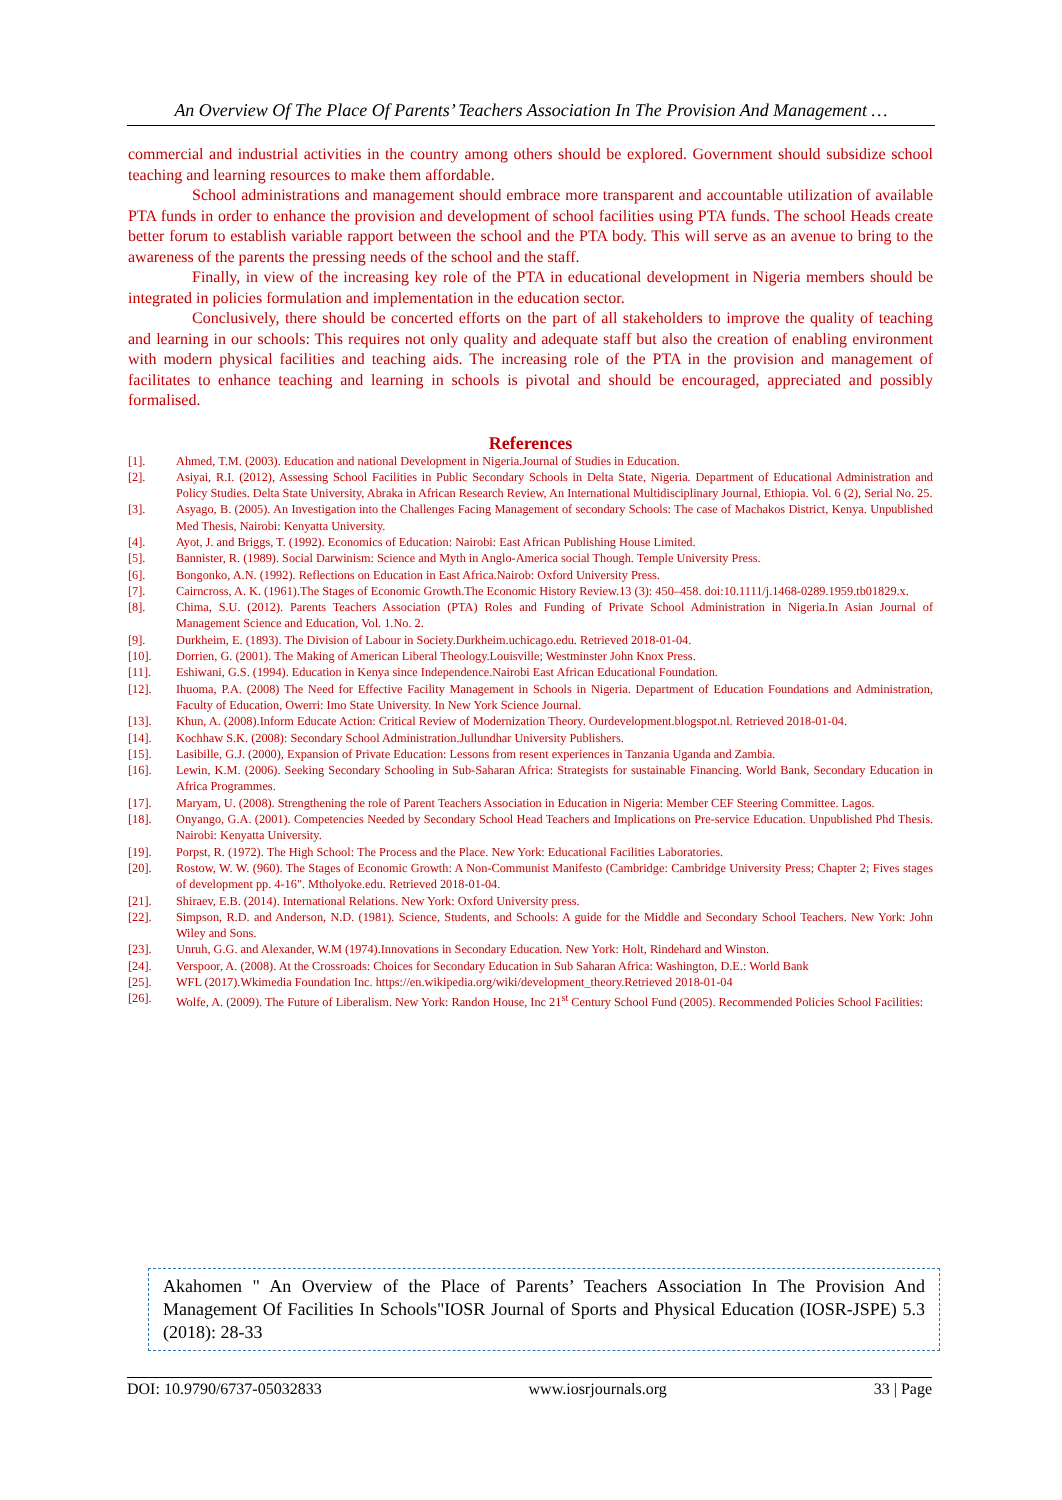An Overview Of The Place Of Parents’ Teachers Association In The Provision And Management …
commercial and industrial activities in the country among others should be explored. Government should subsidize school teaching and learning resources to make them affordable.
School administrations and management should embrace more transparent and accountable utilization of available PTA funds in order to enhance the provision and development of school facilities using PTA funds. The school Heads create better forum to establish variable rapport between the school and the PTA body. This will serve as an avenue to bring to the awareness of the parents the pressing needs of the school and the staff.
Finally, in view of the increasing key role of the PTA in educational development in Nigeria members should be integrated in policies formulation and implementation in the education sector.
Conclusively, there should be concerted efforts on the part of all stakeholders to improve the quality of teaching and learning in our schools: This requires not only quality and adequate staff but also the creation of enabling environment with modern physical facilities and teaching aids. The increasing role of the PTA in the provision and management of facilitates to enhance teaching and learning in schools is pivotal and should be encouraged, appreciated and possibly formalised.
References
[1]. Ahmed, T.M. (2003). Education and national Development in Nigeria.Journal of Studies in Education.
[2]. Asiyai, R.I. (2012), Assessing School Facilities in Public Secondary Schools in Delta State, Nigeria. Department of Educational Administration and Policy Studies. Delta State University, Abraka in African Research Review, An International Multidisciplinary Journal, Ethiopia. Vol. 6 (2), Serial No. 25.
[3]. Asyago, B. (2005). An Investigation into the Challenges Facing Management of secondary Schools: The case of Machakos District, Kenya. Unpublished Med Thesis, Nairobi: Kenyatta University.
[4]. Ayot, J. and Briggs, T. (1992). Economics of Education: Nairobi: East African Publishing House Limited.
[5]. Bannister, R. (1989). Social Darwinism: Science and Myth in Anglo-America social Though. Temple University Press.
[6]. Bongonko, A.N. (1992). Reflections on Education in East Africa.Nairob: Oxford University Press.
[7]. Cairncross, A. K. (1961).The Stages of Economic Growth.The Economic History Review.13 (3): 450–458. doi:10.1111/j.1468-0289.1959.tb01829.x.
[8]. Chima, S.U. (2012). Parents Teachers Association (PTA) Roles and Funding of Private School Administration in Nigeria.In Asian Journal of Management Science and Education, Vol. 1.No. 2.
[9]. Durkheim, E. (1893). The Division of Labour in Society.Durkheim.uchicago.edu. Retrieved 2018-01-04.
[10]. Dorrien, G. (2001). The Making of American Liberal Theology.Louisville; Westminster John Knox Press.
[11]. Eshiwani, G.S. (1994). Education in Kenya since Independence.Nairobi East African Educational Foundation.
[12]. Ihuoma, P.A. (2008) The Need for Effective Facility Management in Schools in Nigeria. Department of Education Foundations and Administration, Faculty of Education, Owerri: Imo State University. In New York Science Journal.
[13]. Khun, A. (2008).Inform Educate Action: Critical Review of Modernization Theory. Ourdevelopment.blogspot.nl. Retrieved 2018-01-04.
[14]. Kochhaw S.K. (2008): Secondary School Administration.Jullundhar University Publishers.
[15]. Lasibille, G.J. (2000), Expansion of Private Education: Lessons from resent experiences in Tanzania Uganda and Zambia.
[16]. Lewin, K.M. (2006). Seeking Secondary Schooling in Sub-Saharan Africa: Strategists for sustainable Financing. World Bank, Secondary Education in Africa Programmes.
[17]. Maryam, U. (2008). Strengthening the role of Parent Teachers Association in Education in Nigeria: Member CEF Steering Committee. Lagos.
[18]. Onyango, G.A. (2001). Competencies Needed by Secondary School Head Teachers and Implications on Pre-service Education. Unpublished Phd Thesis. Nairobi: Kenyatta University.
[19]. Porpst, R. (1972). The High School: The Process and the Place. New York: Educational Facilities Laboratories.
[20]. Rostow, W. W. (960). The Stages of Economic Growth: A Non-Communist Manifesto (Cambridge: Cambridge University Press; Chapter 2; Fives stages of development pp. 4-16". Mtholyoke.edu. Retrieved 2018-01-04.
[21]. Shiraev, E.B. (2014). International Relations. New York: Oxford University press.
[22]. Simpson, R.D. and Anderson, N.D. (1981). Science, Students, and Schools: A guide for the Middle and Secondary School Teachers. New York: John Wiley and Sons.
[23]. Unruh, G.G. and Alexander, W.M (1974).Innovations in Secondary Education. New York: Holt, Rindehard and Winston.
[24]. Verspoor, A. (2008). At the Crossroads: Choices for Secondary Education in Sub Saharan Africa: Washington, D.E.: World Bank
[25]. WFL (2017).Wkimedia Foundation Inc. https://en.wikipedia.org/wiki/development_theory.Retrieved 2018-01-04
[26]. Wolfe, A. (2009). The Future of Liberalism. New York: Randon House, Inc 21<sup>st</sup> Century School Fund (2005). Recommended Policies School Facilities:
Akahomen " An Overview of the Place of Parents’ Teachers Association In The Provision And Management Of Facilities In Schools"IOSR Journal of Sports and Physical Education (IOSR-JSPE) 5.3 (2018): 28-33
DOI: 10.9790/6737-05032833 www.iosrjournals.org 33 | Page